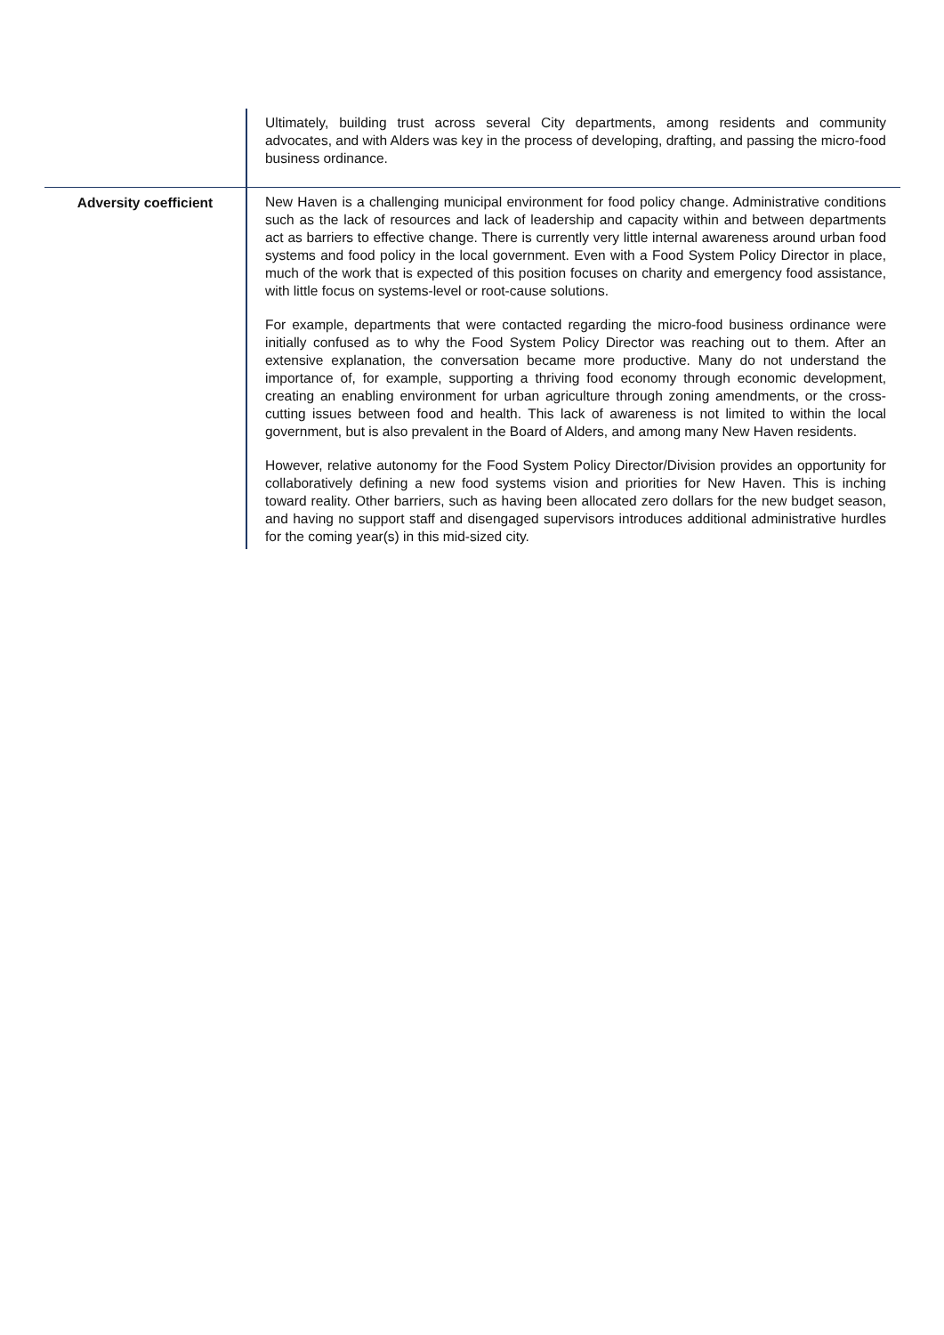| | Ultimately, building trust across several City departments, among residents and community advocates, and with Alders was key in the process of developing, drafting, and passing the micro-food business ordinance. |
| Adversity coefficient | New Haven is a challenging municipal environment for food policy change. Administrative conditions such as the lack of resources and lack of leadership and capacity within and between departments act as barriers to effective change. There is currently very little internal awareness around urban food systems and food policy in the local government. Even with a Food System Policy Director in place, much of the work that is expected of this position focuses on charity and emergency food assistance, with little focus on systems-level or root-cause solutions. For example, departments that were contacted regarding the micro-food business ordinance were initially confused as to why the Food System Policy Director was reaching out to them. After an extensive explanation, the conversation became more productive. Many do not understand the importance of, for example, supporting a thriving food economy through economic development, creating an enabling environment for urban agriculture through zoning amendments, or the cross-cutting issues between food and health. This lack of awareness is not limited to within the local government, but is also prevalent in the Board of Alders, and among many New Haven residents. However, relative autonomy for the Food System Policy Director/Division provides an opportunity for collaboratively defining a new food systems vision and priorities for New Haven. This is inching toward reality. Other barriers, such as having been allocated zero dollars for the new budget season, and having no support staff and disengaged supervisors introduces additional administrative hurdles for the coming year(s) in this mid-sized city. |